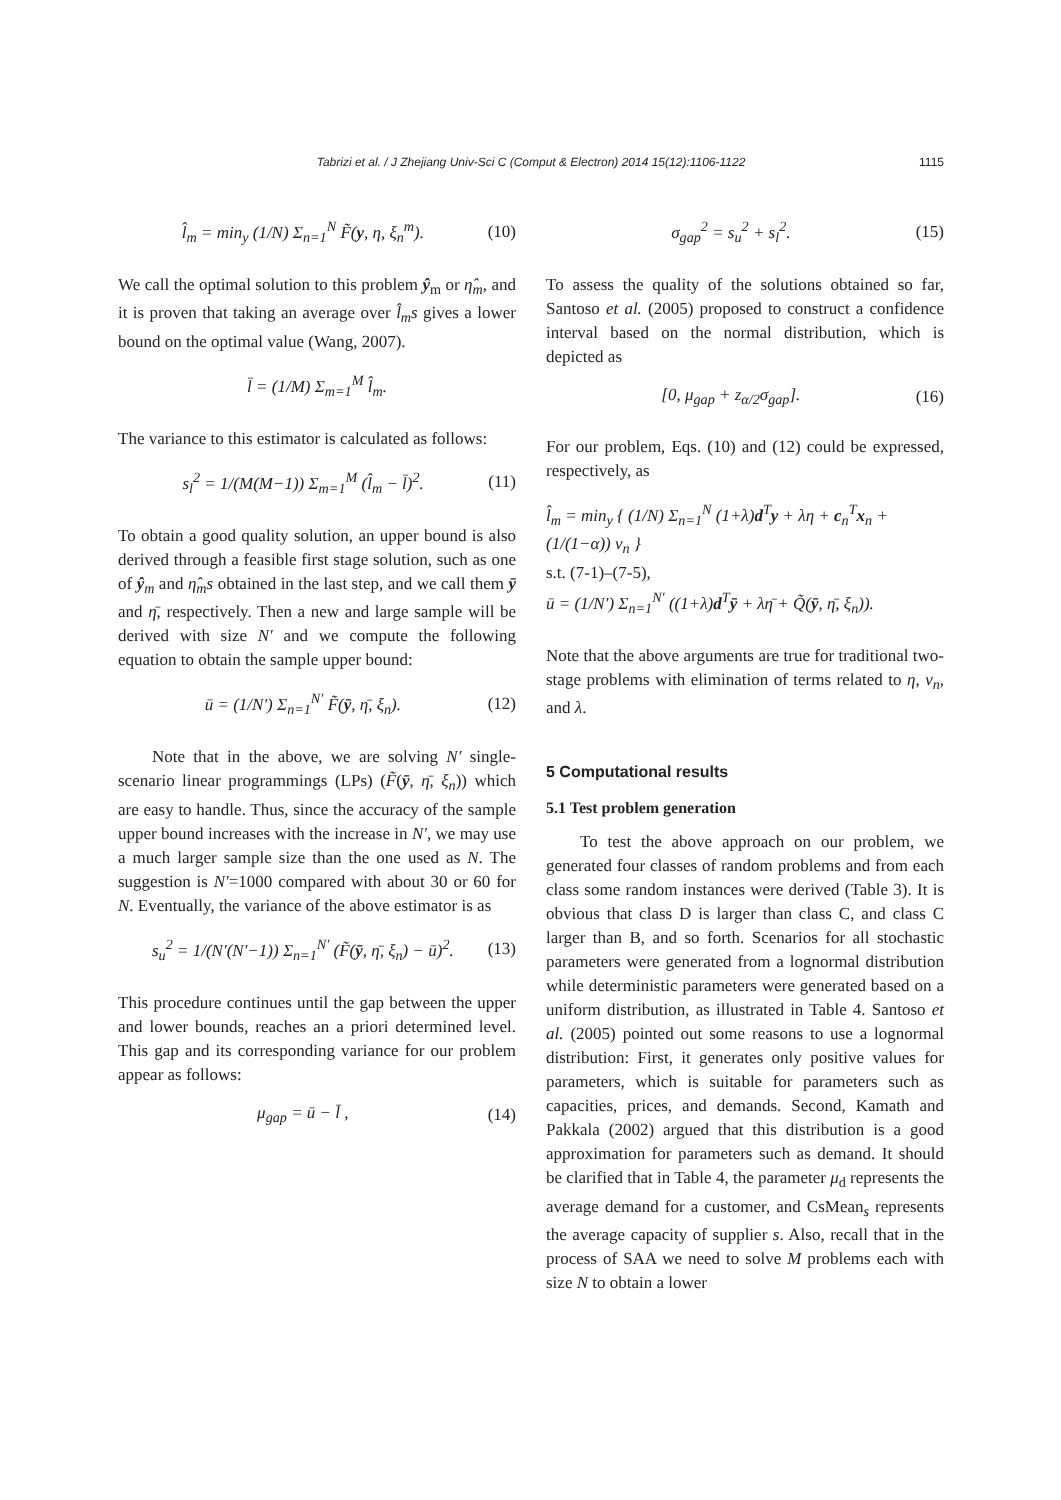Tabrizi et al. / J Zhejiang Univ-Sci C (Comput & Electron) 2014 15(12):1106-1122
1115
l̂<sub>m</sub> = min<sub>y</sub> (1/N) Σ<sub>n=1</sub><sup>N</sup> F̃(y, η, ξ<sub>n</sub><sup>m</sup>). (10)
We call the optimal solution to this problem ŷ<sub>m</sub> or η̂<sub>m</sub>, and it is proven that taking an average over l̂<sub>m</sub>s gives a lower bound on the optimal value (Wang, 2007).
l̄ = (1/M) Σ<sub>m=1</sub><sup>M</sup> l̂<sub>m</sub>.
The variance to this estimator is calculated as follows:
s<sub>l</sub><sup>2</sup> = 1/(M(M−1)) Σ<sub>m=1</sub><sup>M</sup> (l̂<sub>m</sub> − l̄)<sup>2</sup>. (11)
To obtain a good quality solution, an upper bound is also derived through a feasible first stage solution, such as one of ŷ<sub>m</sub> and η̂<sub>m</sub>s obtained in the last step, and we call them ȳ and η̄, respectively. Then a new and large sample will be derived with size N′ and we compute the following equation to obtain the sample upper bound:
ū = (1/N′) Σ<sub>n=1</sub><sup>N′</sup> F̃(ȳ, η̄, ξ<sub>n</sub>). (12)
Note that in the above, we are solving N′ single-scenario linear programmings (LPs) (F̃(ȳ, η̄, ξ<sub>n</sub>)) which are easy to handle. Thus, since the accuracy of the sample upper bound increases with the increase in N′, we may use a much larger sample size than the one used as N. The suggestion is N′=1000 compared with about 30 or 60 for N. Eventually, the variance of the above estimator is as
s<sub>u</sub><sup>2</sup> = 1/(N′(N′−1)) Σ<sub>n=1</sub><sup>N′</sup> (F̃(ȳ, η̄, ξ<sub>n</sub>) − ū)<sup>2</sup>. (13)
This procedure continues until the gap between the upper and lower bounds, reaches an a priori determined level. This gap and its corresponding variance for our problem appear as follows:
μ<sub>gap</sub> = ū − l̄ , (14)
σ<sub>gap</sub><sup>2</sup> = s<sub>u</sub><sup>2</sup> + s<sub>l</sub><sup>2</sup>. (15)
To assess the quality of the solutions obtained so far, Santoso et al. (2005) proposed to construct a confidence interval based on the normal distribution, which is depicted as
[0, μ<sub>gap</sub> + z<sub>α/2</sub>σ<sub>gap</sub>]. (16)
For our problem, Eqs. (10) and (12) could be expressed, respectively, as
l̂<sub>m</sub> = min<sub>y</sub> { (1/N) Σ<sub>n=1</sub><sup>N</sup> (1+λ)d<sup>T</sup>y + λη + c<sub>n</sub><sup>T</sup>x<sub>n</sub> + (1/(1−α)) v<sub>n</sub> }
s.t. (7-1)–(7-5),
ū = (1/N′) Σ<sub>n=1</sub><sup>N′</sup> ((1+λ)d<sup>T</sup>ȳ + λη̄ + Q̃(ȳ, η̄, ξ<sub>n</sub>)).
Note that the above arguments are true for traditional two-stage problems with elimination of terms related to η, v<sub>n</sub>, and λ.
5 Computational results
5.1 Test problem generation
To test the above approach on our problem, we generated four classes of random problems and from each class some random instances were derived (Table 3). It is obvious that class D is larger than class C, and class C larger than B, and so forth. Scenarios for all stochastic parameters were generated from a lognormal distribution while deterministic parameters were generated based on a uniform distribution, as illustrated in Table 4. Santoso et al. (2005) pointed out some reasons to use a lognormal distribution: First, it generates only positive values for parameters, which is suitable for parameters such as capacities, prices, and demands. Second, Kamath and Pakkala (2002) argued that this distribution is a good approximation for parameters such as demand. It should be clarified that in Table 4, the parameter μ<sub>d</sub> represents the average demand for a customer, and CsMean<sub>s</sub> represents the average capacity of supplier s. Also, recall that in the process of SAA we need to solve M problems each with size N to obtain a lower